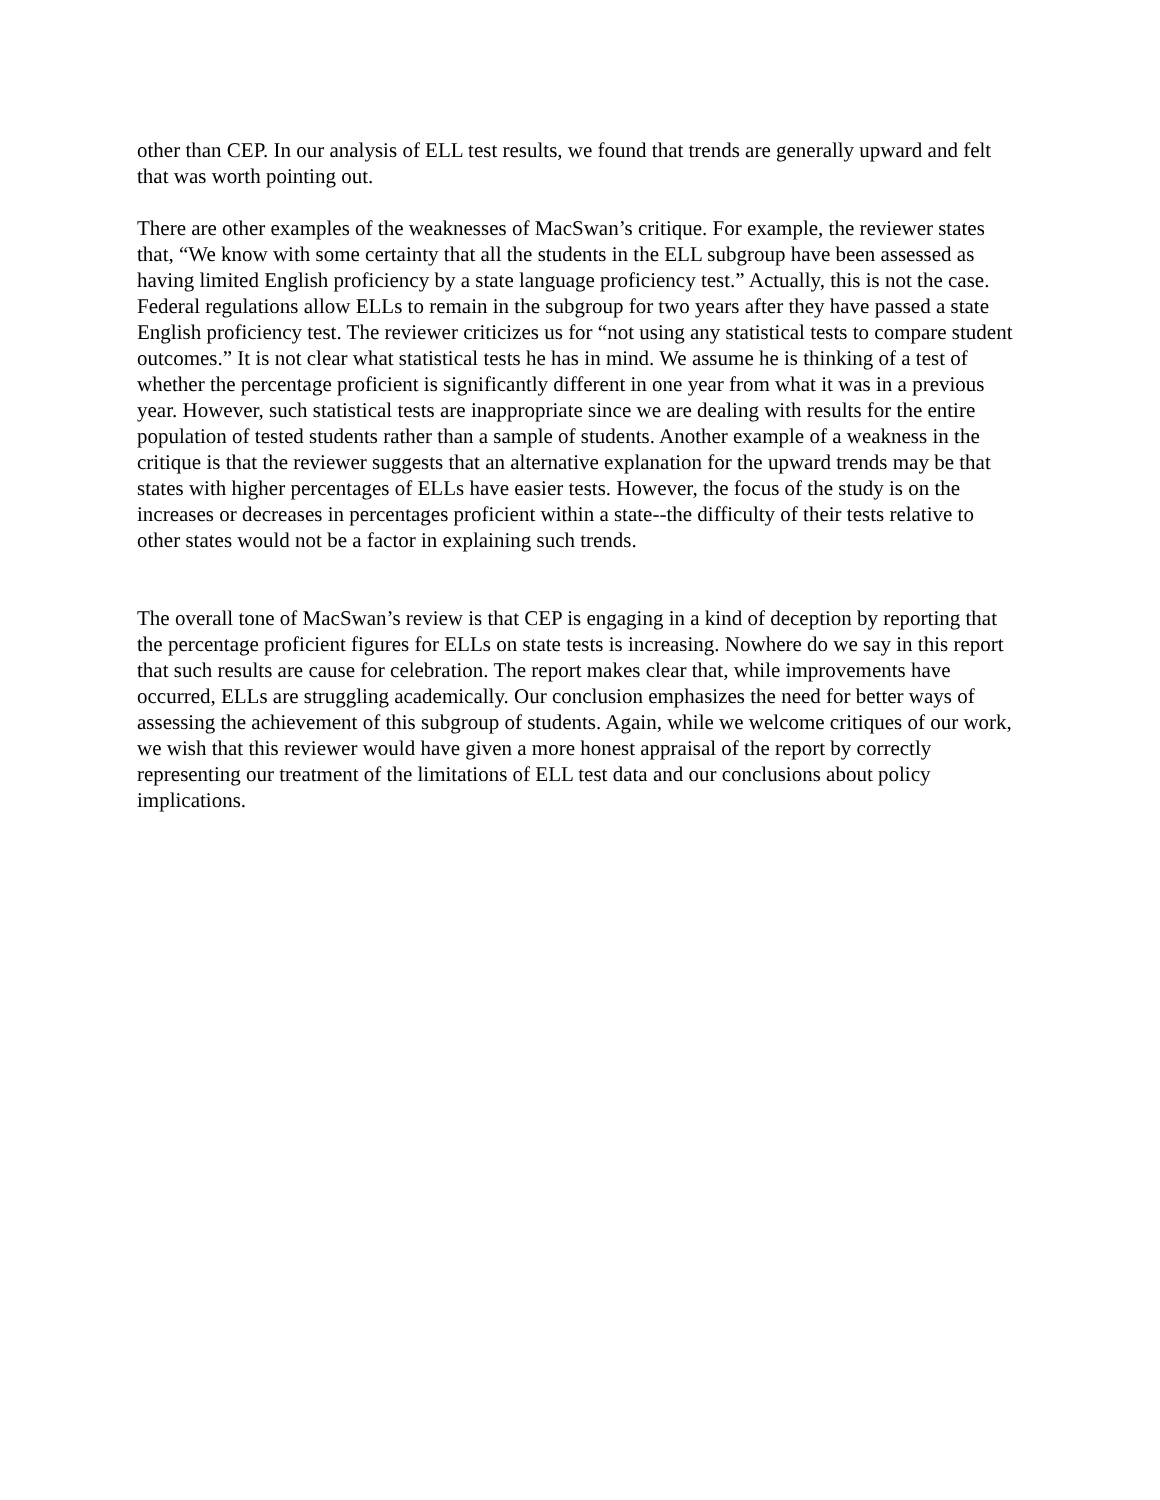other than CEP. In our analysis of ELL test results, we found that trends are generally upward and felt that was worth pointing out.
There are other examples of the weaknesses of MacSwan’s critique. For example, the reviewer states that, “We know with some certainty that all the students in the ELL subgroup have been assessed as having limited English proficiency by a state language proficiency test.” Actually, this is not the case. Federal regulations allow ELLs to remain in the subgroup for two years after they have passed a state English proficiency test. The reviewer criticizes us for “not using any statistical tests to compare student outcomes.” It is not clear what statistical tests he has in mind. We assume he is thinking of a test of whether the percentage proficient is significantly different in one year from what it was in a previous year. However, such statistical tests are inappropriate since we are dealing with results for the entire population of tested students rather than a sample of students. Another example of a weakness in the critique is that the reviewer suggests that an alternative explanation for the upward trends may be that states with higher percentages of ELLs have easier tests. However, the focus of the study is on the increases or decreases in percentages proficient within a state--the difficulty of their tests relative to other states would not be a factor in explaining such trends.
The overall tone of MacSwan’s review is that CEP is engaging in a kind of deception by reporting that the percentage proficient figures for ELLs on state tests is increasing. Nowhere do we say in this report that such results are cause for celebration. The report makes clear that, while improvements have occurred, ELLs are struggling academically. Our conclusion emphasizes the need for better ways of assessing the achievement of this subgroup of students. Again, while we welcome critiques of our work, we wish that this reviewer would have given a more honest appraisal of the report by correctly representing our treatment of the limitations of ELL test data and our conclusions about policy implications.